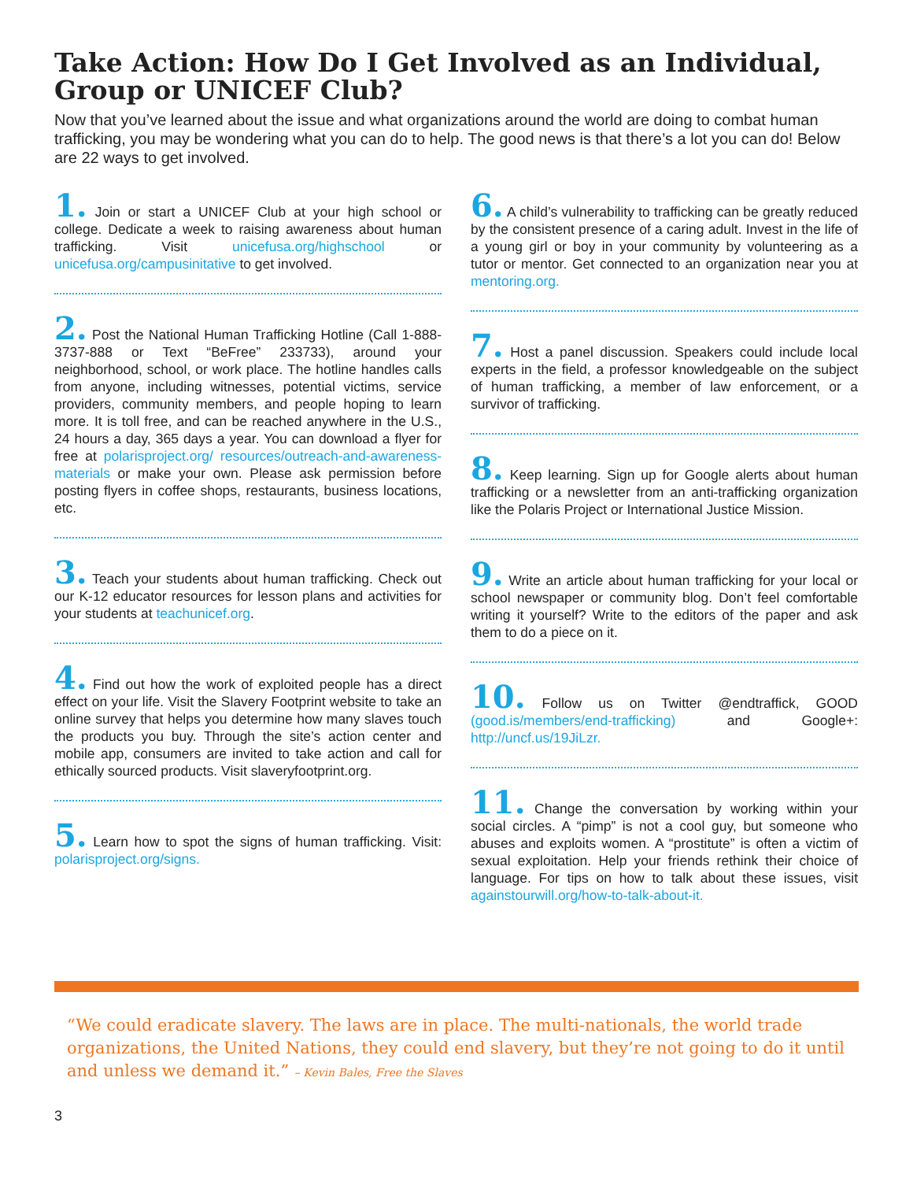Take Action: How Do I Get Involved as an Individual, Group or UNICEF Club?
Now that you’ve learned about the issue and what organizations around the world are doing to combat human trafficking, you may be wondering what you can do to help. The good news is that there’s a lot you can do! Below are 22 ways to get involved.
1. Join or start a UNICEF Club at your high school or college. Dedicate a week to raising awareness about human trafficking. Visit unicefusa.org/highschool or unicefusa.org/campusinitative to get involved.
2. Post the National Human Trafficking Hotline (Call 1-888-3737-888 or Text “BeFree” 233733), around your neighborhood, school, or work place. The hotline handles calls from anyone, including witnesses, potential victims, service providers, community members, and people hoping to learn more. It is toll free, and can be reached anywhere in the U.S., 24 hours a day, 365 days a year. You can download a flyer for free at polarisproject.org/ resources/outreach-and-awareness-materials or make your own. Please ask permission before posting flyers in coffee shops, restaurants, business locations, etc.
3. Teach your students about human trafficking. Check out our K-12 educator resources for lesson plans and activities for your students at teachunicef.org.
4. Find out how the work of exploited people has a direct effect on your life. Visit the Slavery Footprint website to take an online survey that helps you determine how many slaves touch the products you buy. Through the site’s action center and mobile app, consumers are invited to take action and call for ethically sourced products. Visit slaveryfootprint.org.
5. Learn how to spot the signs of human trafficking. Visit: polarisproject.org/signs.
6. A child’s vulnerability to trafficking can be greatly reduced by the consistent presence of a caring adult. Invest in the life of a young girl or boy in your community by volunteering as a tutor or mentor. Get connected to an organization near you at mentoring.org.
7. Host a panel discussion. Speakers could include local experts in the field, a professor knowledgeable on the subject of human trafficking, a member of law enforcement, or a survivor of trafficking.
8. Keep learning. Sign up for Google alerts about human trafficking or a newsletter from an anti-trafficking organization like the Polaris Project or International Justice Mission.
9. Write an article about human trafficking for your local or school newspaper or community blog. Don’t feel comfortable writing it yourself? Write to the editors of the paper and ask them to do a piece on it.
10. Follow us on Twitter @endtraffick, GOOD (good.is/members/end-trafficking) and Google+: http://uncf.us/19JiLzr.
11. Change the conversation by working within your social circles. A “pimp” is not a cool guy, but someone who abuses and exploits women. A “prostitute” is often a victim of sexual exploitation. Help your friends rethink their choice of language. For tips on how to talk about these issues, visit againstourwill.org/how-to-talk-about-it.
“We could eradicate slavery. The laws are in place. The multi-nationals, the world trade organizations, the United Nations, they could end slavery, but they’re not going to do it until and unless we demand it.” – Kevin Bales, Free the Slaves
3